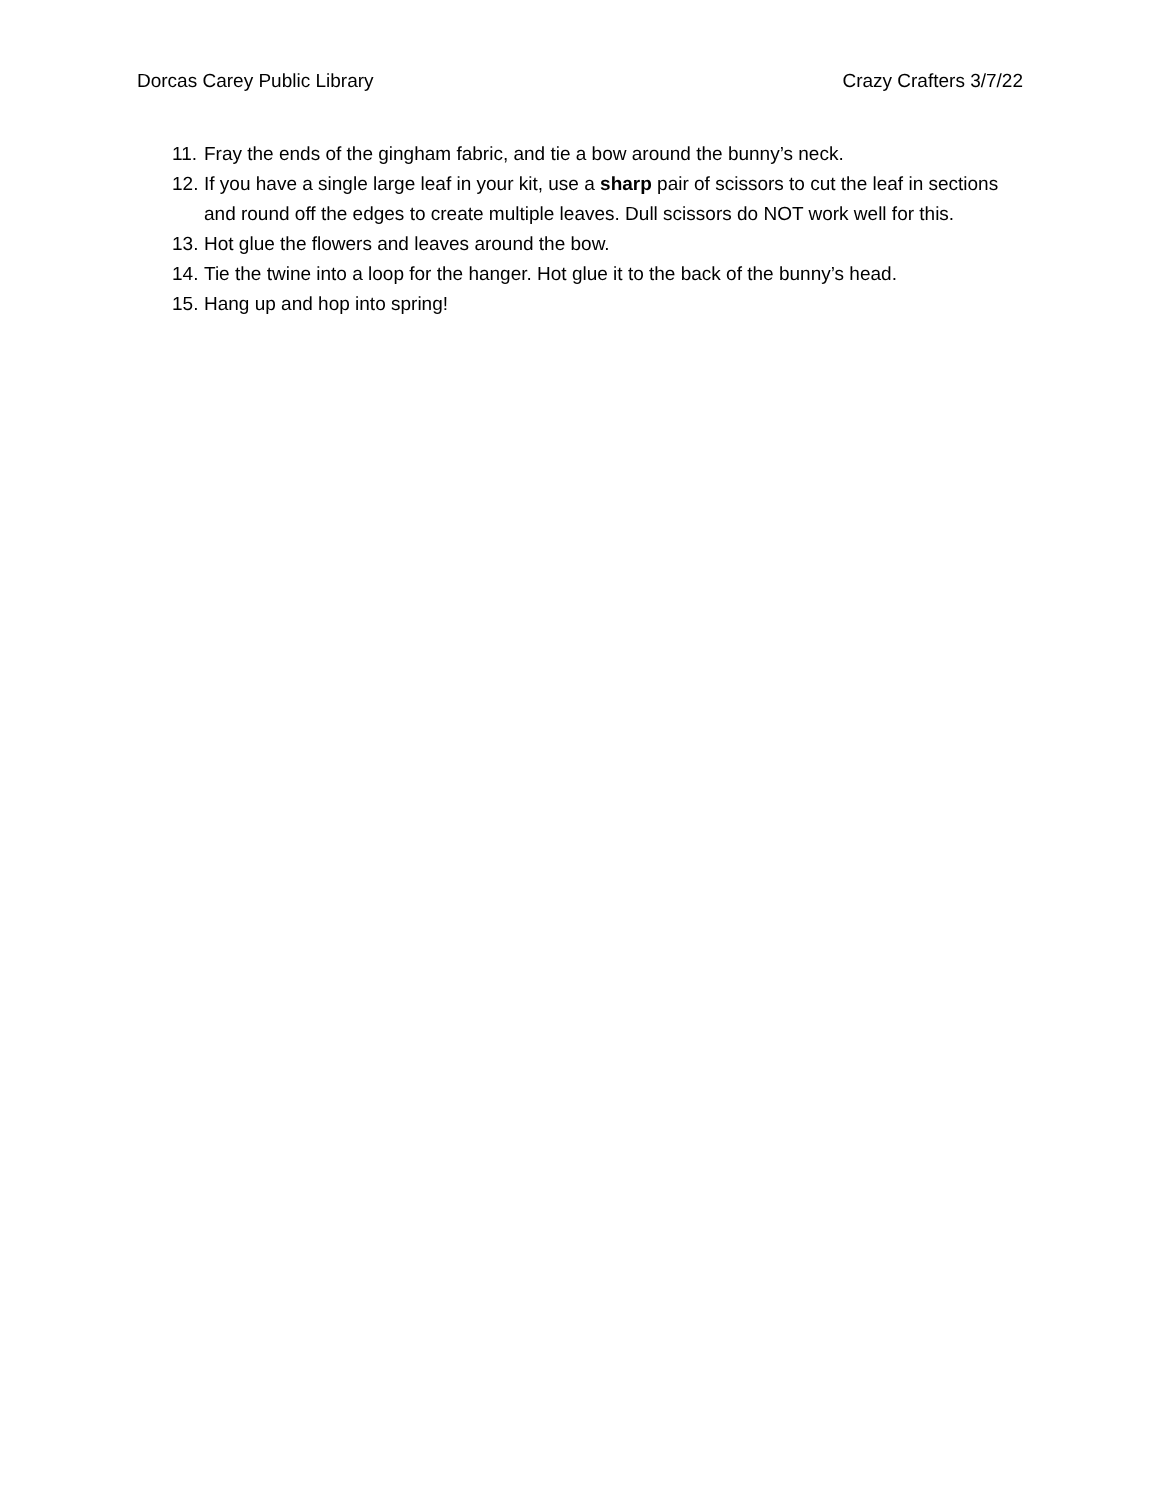Dorcas Carey Public Library Crazy Crafters 3/7/22
11. Fray the ends of the gingham fabric, and tie a bow around the bunny’s neck.
12. If you have a single large leaf in your kit, use a sharp pair of scissors to cut the leaf in sections and round off the edges to create multiple leaves. Dull scissors do NOT work well for this.
13. Hot glue the flowers and leaves around the bow.
14. Tie the twine into a loop for the hanger. Hot glue it to the back of the bunny’s head.
15. Hang up and hop into spring!